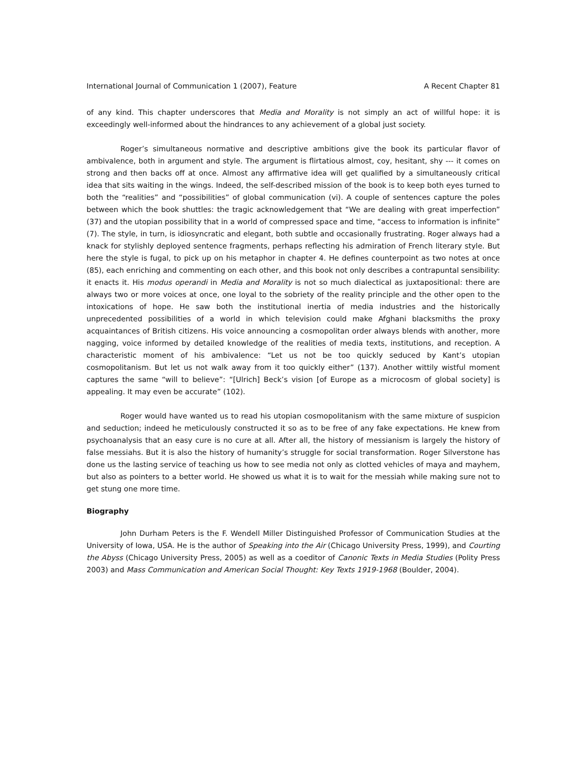International Journal of Communication 1 (2007), Feature A Recent Chapter 81
of any kind. This chapter underscores that Media and Morality is not simply an act of willful hope: it is exceedingly well-informed about the hindrances to any achievement of a global just society.
Roger’s simultaneous normative and descriptive ambitions give the book its particular flavor of ambivalence, both in argument and style. The argument is flirtatious almost, coy, hesitant, shy --- it comes on strong and then backs off at once. Almost any affirmative idea will get qualified by a simultaneously critical idea that sits waiting in the wings. Indeed, the self-described mission of the book is to keep both eyes turned to both the “realities” and “possibilities” of global communication (vi). A couple of sentences capture the poles between which the book shuttles: the tragic acknowledgement that “We are dealing with great imperfection” (37) and the utopian possibility that in a world of compressed space and time, “access to information is infinite” (7). The style, in turn, is idiosyncratic and elegant, both subtle and occasionally frustrating. Roger always had a knack for stylishly deployed sentence fragments, perhaps reflecting his admiration of French literary style. But here the style is fugal, to pick up on his metaphor in chapter 4. He defines counterpoint as two notes at once (85), each enriching and commenting on each other, and this book not only describes a contrapuntal sensibility: it enacts it. His modus operandi in Media and Morality is not so much dialectical as juxtapositional: there are always two or more voices at once, one loyal to the sobriety of the reality principle and the other open to the intoxications of hope. He saw both the institutional inertia of media industries and the historically unprecedented possibilities of a world in which television could make Afghani blacksmiths the proxy acquaintances of British citizens. His voice announcing a cosmopolitan order always blends with another, more nagging, voice informed by detailed knowledge of the realities of media texts, institutions, and reception. A characteristic moment of his ambivalence: “Let us not be too quickly seduced by Kant’s utopian cosmopolitanism. But let us not walk away from it too quickly either” (137). Another wittily wistful moment captures the same “will to believe”: “[Ulrich] Beck’s vision [of Europe as a microcosm of global society] is appealing. It may even be accurate” (102).
Roger would have wanted us to read his utopian cosmopolitanism with the same mixture of suspicion and seduction; indeed he meticulously constructed it so as to be free of any fake expectations. He knew from psychoanalysis that an easy cure is no cure at all. After all, the history of messianism is largely the history of false messiahs. But it is also the history of humanity’s struggle for social transformation. Roger Silverstone has done us the lasting service of teaching us how to see media not only as clotted vehicles of maya and mayhem, but also as pointers to a better world. He showed us what it is to wait for the messiah while making sure not to get stung one more time.
Biography
John Durham Peters is the F. Wendell Miller Distinguished Professor of Communication Studies at the University of Iowa, USA. He is the author of Speaking into the Air (Chicago University Press, 1999), and Courting the Abyss (Chicago University Press, 2005) as well as a coeditor of Canonic Texts in Media Studies (Polity Press 2003) and Mass Communication and American Social Thought: Key Texts 1919-1968 (Boulder, 2004).